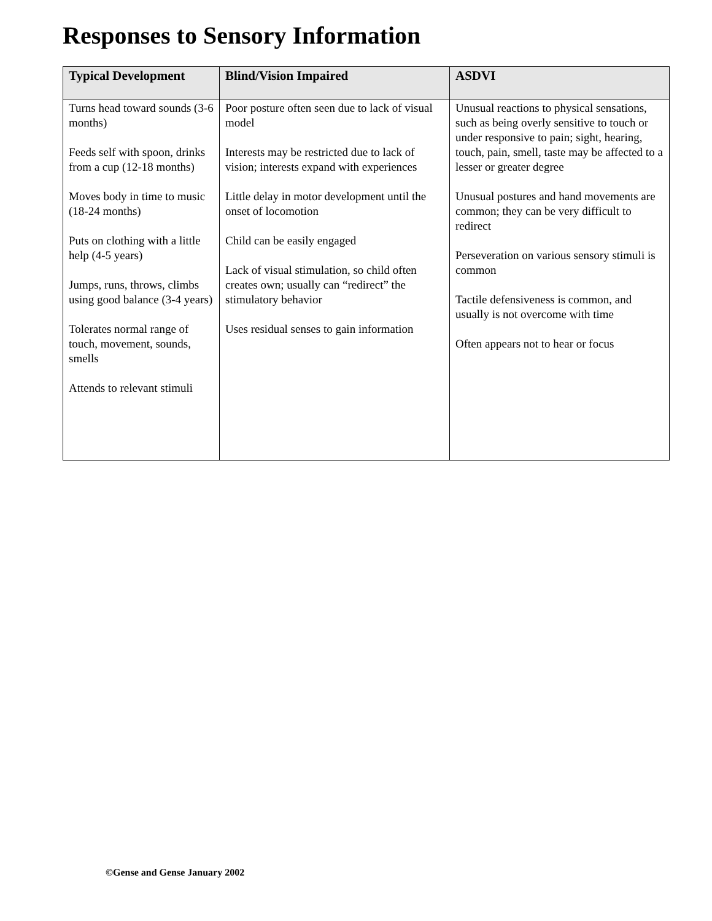Responses to Sensory Information
| Typical Development | Blind/Vision Impaired | ASDVI |
| --- | --- | --- |
| Turns head toward sounds (3-6 months) Feeds self with spoon, drinks from a cup (12-18 months) Moves body in time to music (18-24 months) Puts on clothing with a little help (4-5 years) Jumps, runs, throws, climbs using good balance (3-4 years) Tolerates normal range of touch, movement, sounds, smells Attends to relevant stimuli | Poor posture often seen due to lack of visual model Interests may be restricted due to lack of vision; interests expand with experiences Little delay in motor development until the onset of locomotion Child can be easily engaged Lack of visual stimulation, so child often creates own; usually can “redirect” the stimulatory behavior Uses residual senses to gain information | Unusual reactions to physical sensations, such as being overly sensitive to touch or under responsive to pain; sight, hearing, touch, pain, smell, taste may be affected to a lesser or greater degree Unusual postures and hand movements are common; they can be very difficult to redirect Perseveration on various sensory stimuli is common Tactile defensiveness is common, and usually is not overcome with time Often appears not to hear or focus |
©Gense and Gense January 2002